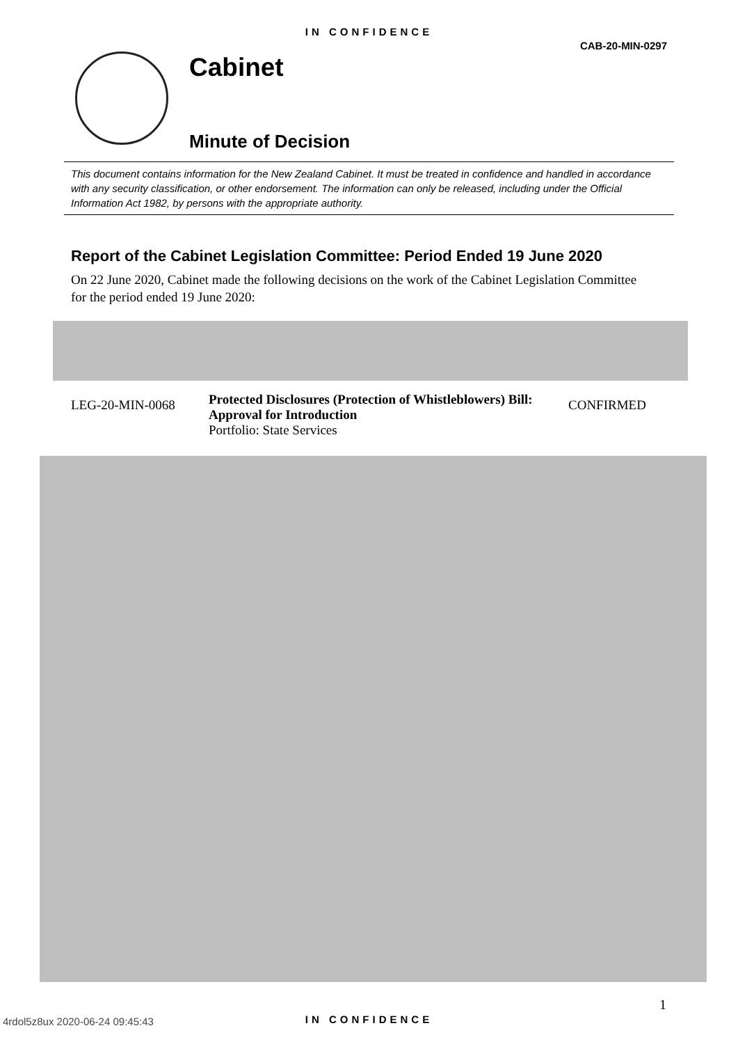IN CONFIDENCE
CAB-20-MIN-0297
Cabinet
Minute of Decision
This document contains information for the New Zealand Cabinet. It must be treated in confidence and handled in accordance with any security classification, or other endorsement. The information can only be released, including under the Official Information Act 1982, by persons with the appropriate authority.
Report of the Cabinet Legislation Committee: Period Ended 19 June 2020
On 22 June 2020, Cabinet made the following decisions on the work of the Cabinet Legislation Committee for the period ended 19 June 2020:
| LEG-20-MIN-0068 | Protected Disclosures (Protection of Whistleblowers) Bill: Approval for Introduction Portfolio: State Services | CONFIRMED |
1
4rdol5z8ux 2020-06-24 09:45:43
IN CONFIDENCE